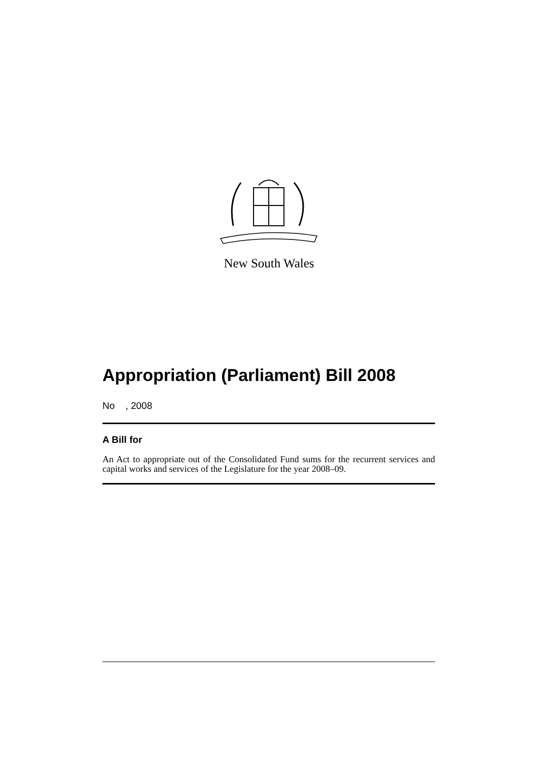New South Wales
Appropriation (Parliament) Bill 2008
No , 2008
A Bill for
An Act to appropriate out of the Consolidated Fund sums for the recurrent services and capital works and services of the Legislature for the year 2008–09.